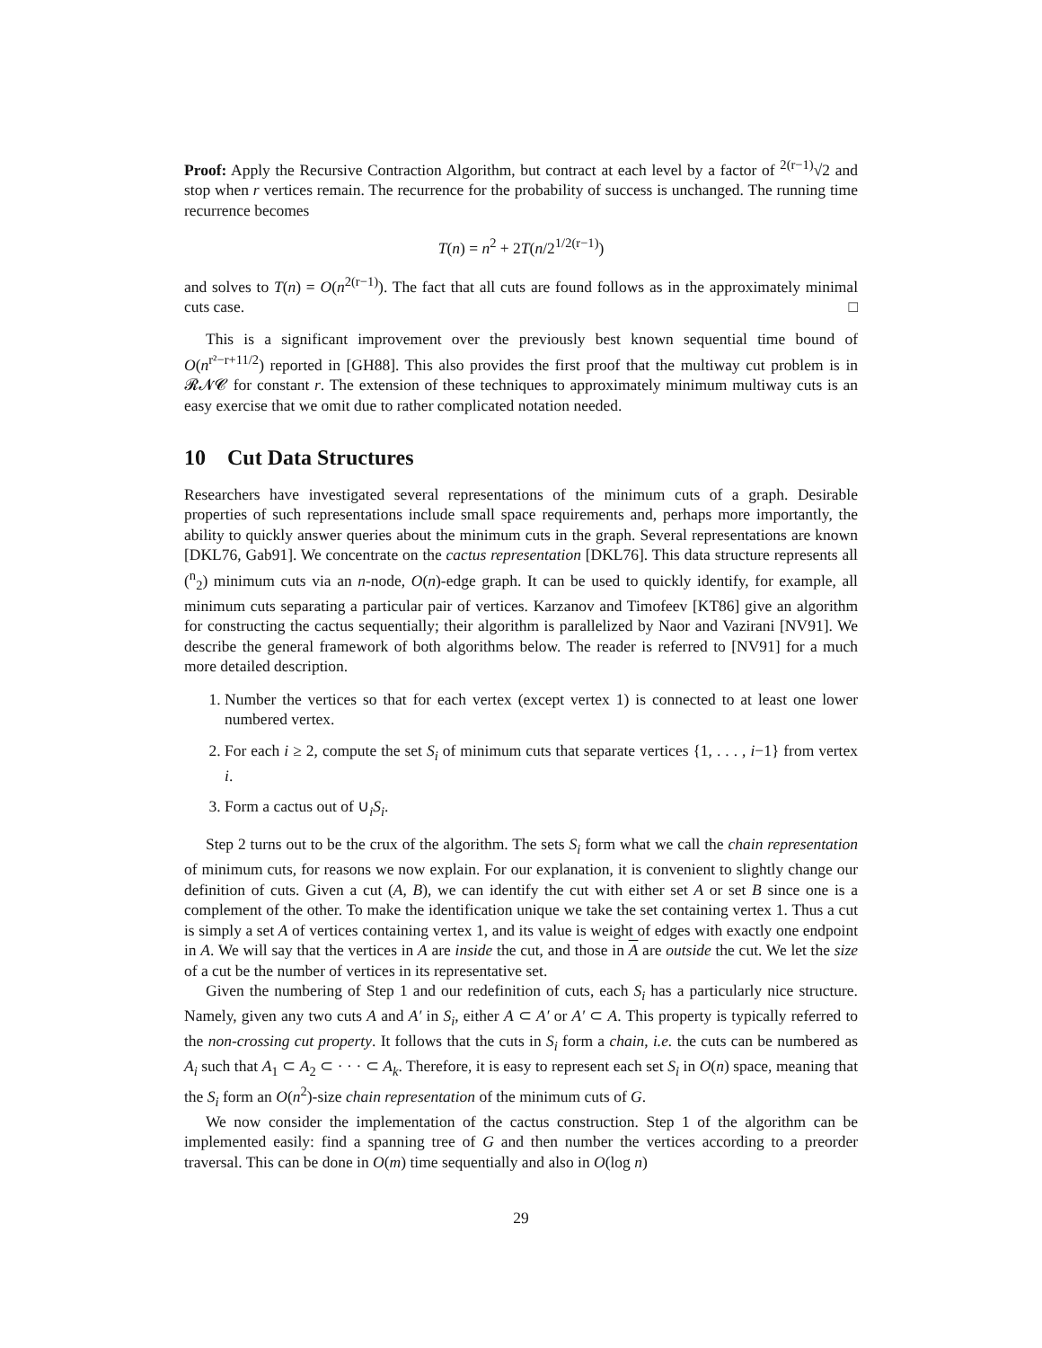Proof: Apply the Recursive Contraction Algorithm, but contract at each level by a factor of <sup>2(r−1)</sup>√2 and stop when r vertices remain. The recurrence for the probability of success is unchanged. The running time recurrence becomes
T(n) = n<sup>2</sup> + 2T(n/2<sup>1/2(r−1)</sup>)
and solves to T(n) = O(n<sup>2(r−1)</sup>). The fact that all cuts are found follows as in the approximately minimal cuts case. □
This is a significant improvement over the previously best known sequential time bound of O(n<sup>r²−r+11/2</sup>) reported in [GH88]. This also provides the first proof that the multiway cut problem is in 𝓡𝓝𝓒 for constant r. The extension of these techniques to approximately minimum multiway cuts is an easy exercise that we omit due to rather complicated notation needed.
10 Cut Data Structures
Researchers have investigated several representations of the minimum cuts of a graph. Desirable properties of such representations include small space requirements and, perhaps more importantly, the ability to quickly answer queries about the minimum cuts in the graph. Several representations are known [DKL76, Gab91]. We concentrate on the cactus representation [DKL76]. This data structure represents all (<sup>n</sup><sub>2</sub>) minimum cuts via an n-node, O(n)-edge graph. It can be used to quickly identify, for example, all minimum cuts separating a particular pair of vertices. Karzanov and Timofeev [KT86] give an algorithm for constructing the cactus sequentially; their algorithm is parallelized by Naor and Vazirani [NV91]. We describe the general framework of both algorithms below. The reader is referred to [NV91] for a much more detailed description.
1. Number the vertices so that for each vertex (except vertex 1) is connected to at least one lower numbered vertex.
2. For each i ≥ 2, compute the set S<sub>i</sub> of minimum cuts that separate vertices {1, . . . , i−1} from vertex i.
3. Form a cactus out of ∪<sub>i</sub>S<sub>i</sub>.
Step 2 turns out to be the crux of the algorithm. The sets S<sub>i</sub> form what we call the chain representation of minimum cuts, for reasons we now explain. For our explanation, it is convenient to slightly change our definition of cuts. Given a cut (A, B), we can identify the cut with either set A or set B since one is a complement of the other. To make the identification unique we take the set containing vertex 1. Thus a cut is simply a set A of vertices containing vertex 1, and its value is weight of edges with exactly one endpoint in A. We will say that the vertices in A are inside the cut, and those in A are outside the cut. We let the size of a cut be the number of vertices in its representative set.
Given the numbering of Step 1 and our redefinition of cuts, each S<sub>i</sub> has a particularly nice structure. Namely, given any two cuts A and A′ in S<sub>i</sub>, either A ⊂ A′ or A′ ⊂ A. This property is typically referred to the non-crossing cut property. It follows that the cuts in S<sub>i</sub> form a chain, i.e. the cuts can be numbered as A<sub>i</sub> such that A<sub>1</sub> ⊂ A<sub>2</sub> ⊂ · · · ⊂ A<sub>k</sub>. Therefore, it is easy to represent each set S<sub>i</sub> in O(n) space, meaning that the S<sub>i</sub> form an O(n<sup>2</sup>)-size chain representation of the minimum cuts of G.
We now consider the implementation of the cactus construction. Step 1 of the algorithm can be implemented easily: find a spanning tree of G and then number the vertices according to a preorder traversal. This can be done in O(m) time sequentially and also in O(log n)
29